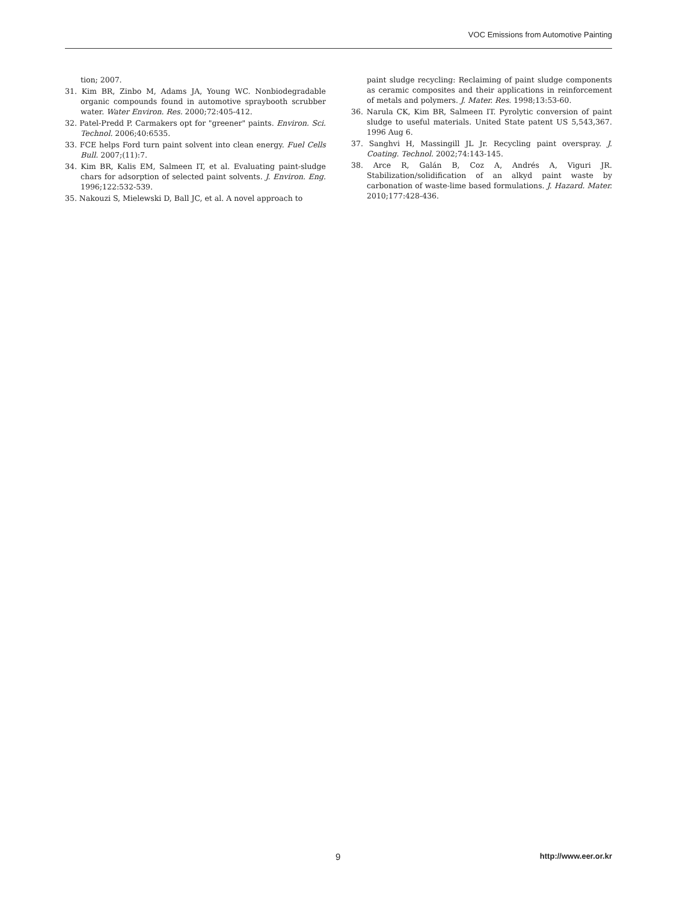VOC Emissions from Automotive Painting
tion; 2007.
31. Kim BR, Zinbo M, Adams JA, Young WC. Nonbiodegradable organic compounds found in automotive spraybooth scrubber water. Water Environ. Res. 2000;72:405-412.
32. Patel-Predd P. Carmakers opt for "greener" paints. Environ. Sci. Technol. 2006;40:6535.
33. FCE helps Ford turn paint solvent into clean energy. Fuel Cells Bull. 2007;(11):7.
34. Kim BR, Kalis EM, Salmeen IT, et al. Evaluating paint-sludge chars for adsorption of selected paint solvents. J. Environ. Eng. 1996;122:532-539.
35. Nakouzi S, Mielewski D, Ball JC, et al. A novel approach to
paint sludge recycling: Reclaiming of paint sludge components as ceramic composites and their applications in reinforcement of metals and polymers. J. Mater. Res. 1998;13:53-60.
36. Narula CK, Kim BR, Salmeen IT. Pyrolytic conversion of paint sludge to useful materials. United State patent US 5,543,367. 1996 Aug 6.
37. Sanghvi H, Massingill JL Jr. Recycling paint overspray. J. Coating. Technol. 2002;74:143-145.
38. Arce R, Galán B, Coz A, Andrés A, Viguri JR. Stabilization/solidification of an alkyd paint waste by carbonation of waste-lime based formulations. J. Hazard. Mater. 2010;177:428-436.
9 http://www.eer.or.kr